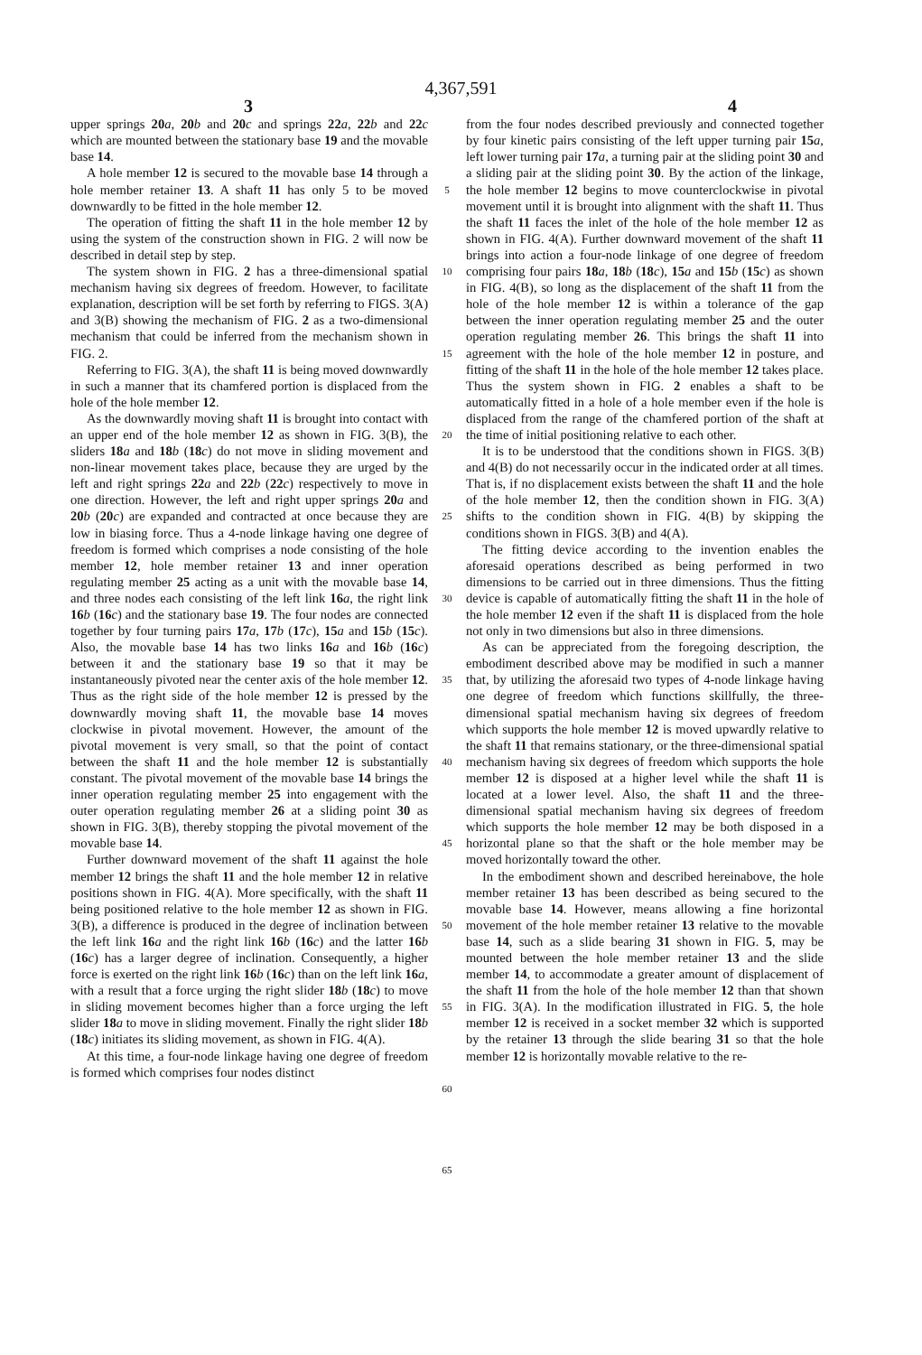4,367,591
3 4
upper springs 20 a, 20 b and 20 c and springs 22 a, 22 b and 22 c which are mounted between the stationary base 19 and the movable base 14.
A hole member 12 is secured to the movable base 14 through a hole member retainer 13. A shaft 11 has only 5 to be moved downwardly to be fitted in the hole member 12.
The operation of fitting the shaft 11 in the hole member 12 by using the system of the construction shown in FIG. 2 will now be described in detail step by step.
The system shown in FIG. 2 has a three-dimensional spatial mechanism having six degrees of freedom. However, to facilitate explanation, description will be set forth by referring to FIGS. 3(A) and 3(B) showing the mechanism of FIG. 2 as a two-dimensional mechanism that could be inferred from the mechanism shown in FIG. 2.
Referring to FIG. 3(A), the shaft 11 is being moved downwardly in such a manner that its chamfered portion is displaced from the hole of the hole member 12.
As the downwardly moving shaft 11 is brought into contact with an upper end of the hole member 12 as shown in FIG. 3(B), the sliders 18 a and 18 b (18 c) do not move in sliding movement and non-linear movement takes place, because they are urged by the left and right springs 22 a and 22 b (22 c) respectively to move in one direction. However, the left and right upper springs 20 a and 20 b (20 c) are expanded and contracted at once because they are low in biasing force. Thus a 4-node linkage having one degree of freedom is formed which comprises a node consisting of the hole member 12, hole member retainer 13 and inner operation regulating member 25 acting as a unit with the movable base 14, and three nodes each consisting of the left link 16 a, the right link 16 b (16 c) and the stationary base 19. The four nodes are connected together by four turning pairs 17 a, 17 b (17 c), 15 a and 15 b (15 c). Also, the movable base 14 has two links 16 a and 16 b (16 c) between it and the stationary base 19 so that it may be instantaneously pivoted near the center axis of the hole member 12. Thus as the right side of the hole member 12 is pressed by the downwardly moving shaft 11, the movable base 14 moves clockwise in pivotal movement. However, the amount of the pivotal movement is very small, so that the point of contact between the shaft 11 and the hole member 12 is substantially constant. The pivotal movement of the movable base 14 brings the inner operation regulating member 25 into engagement with the outer operation regulating member 26 at a sliding point 30 as shown in FIG. 3(B), thereby stopping the pivotal movement of the movable base 14.
Further downward movement of the shaft 11 against the hole member 12 brings the shaft 11 and the hole member 12 in relative positions shown in FIG. 4(A). More specifically, with the shaft 11 being positioned relative to the hole member 12 as shown in FIG. 3(B), a difference is produced in the degree of inclination between the left link 16 a and the right link 16 b (16 c) and the latter 16 b (16 c) has a larger degree of inclination. Consequently, a higher force is exerted on the right link 16 b (16 c) than on the left link 16 a, with a result that a force urging the right slider 18 b (18 c) to move in sliding movement becomes higher than a force urging the left slider 18 a to move in sliding movement. Finally the right slider 18 b (18 c) initiates its sliding movement, as shown in FIG. 4(A).
At this time, a four-node linkage having one degree of freedom is formed which comprises four nodes distinct
5
10
15
20
25
30
35
40
45
50
55
60
65
from the four nodes described previously and connected together by four kinetic pairs consisting of the left upper turning pair 15 a, left lower turning pair 17 a, a turning pair at the sliding point 30 and a sliding pair at the sliding point 30. By the action of the linkage, the hole member 12 begins to move counterclockwise in pivotal movement until it is brought into alignment with the shaft 11. Thus the shaft 11 faces the inlet of the hole of the hole member 12 as shown in FIG. 4(A). Further downward movement of the shaft 11 brings into action a four-node linkage of one degree of freedom comprising four pairs 18 a, 18 b (18 c), 15 a and 15 b (15 c) as shown in FIG. 4(B), so long as the displacement of the shaft 11 from the hole of the hole member 12 is within a tolerance of the gap between the inner operation regulating member 25 and the outer operation regulating member 26. This brings the shaft 11 into agreement with the hole of the hole member 12 in posture, and fitting of the shaft 11 in the hole of the hole member 12 takes place. Thus the system shown in FIG. 2 enables a shaft to be automatically fitted in a hole of a hole member even if the hole is displaced from the range of the chamfered portion of the shaft at the time of initial positioning relative to each other.
It is to be understood that the conditions shown in FIGS. 3(B) and 4(B) do not necessarily occur in the indicated order at all times. That is, if no displacement exists between the shaft 11 and the hole of the hole member 12, then the condition shown in FIG. 3(A) shifts to the condition shown in FIG. 4(B) by skipping the conditions shown in FIGS. 3(B) and 4(A).
The fitting device according to the invention enables the aforesaid operations described as being performed in two dimensions to be carried out in three dimensions. Thus the fitting device is capable of automatically fitting the shaft 11 in the hole of the hole member 12 even if the shaft 11 is displaced from the hole not only in two dimensions but also in three dimensions.
As can be appreciated from the foregoing description, the embodiment described above may be modified in such a manner that, by utilizing the aforesaid two types of 4-node linkage having one degree of freedom which functions skillfully, the three-dimensional spatial mechanism having six degrees of freedom which supports the hole member 12 is moved upwardly relative to the shaft 11 that remains stationary, or the three-dimensional spatial mechanism having six degrees of freedom which supports the hole member 12 is disposed at a higher level while the shaft 11 is located at a lower level. Also, the shaft 11 and the three-dimensional spatial mechanism having six degrees of freedom which supports the hole member 12 may be both disposed in a horizontal plane so that the shaft or the hole member may be moved horizontally toward the other.
In the embodiment shown and described hereinabove, the hole member retainer 13 has been described as being secured to the movable base 14. However, means allowing a fine horizontal movement of the hole member retainer 13 relative to the movable base 14, such as a slide bearing 31 shown in FIG. 5, may be mounted between the hole member retainer 13 and the slide member 14, to accommodate a greater amount of displacement of the shaft 11 from the hole of the hole member 12 than that shown in FIG. 3(A). In the modification illustrated in FIG. 5, the hole member 12 is received in a socket member 32 which is supported by the retainer 13 through the slide bearing 31 so that the hole member 12 is horizontally movable relative to the re-